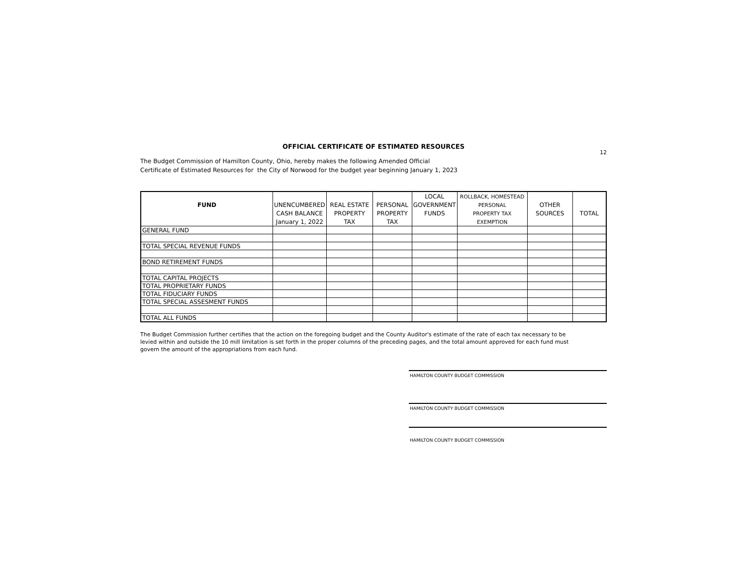OFFICIAL CERTIFICATE OF ESTIMATED RESOURCES
12
The Budget Commission of Hamilton County, Ohio, hereby makes the following Amended Official
Certificate of Estimated Resources for the City of Norwood for the budget year beginning January 1, 2023
| | | | | LOCAL | ROLLBACK, HOMESTEAD | | |
| --- | --- | --- | --- | --- | --- | --- | --- |
| FUND | UNENCUMBERED | REAL ESTATE | PERSONAL | GOVERNMENT | PERSONAL | OTHER | |
| | CASH BALANCE | PROPERTY | PROPERTY | FUNDS | PROPERTY TAX | SOURCES | TOTAL |
| | January 1, 2022 | TAX | TAX | | EXEMPTION | | |
| GENERAL FUND | | | | | | | |
| TOTAL SPECIAL REVENUE FUNDS | | | | | | | |
| BOND RETIREMENT FUNDS | | | | | | | |
| TOTAL CAPITAL PROJECTS | | | | | | | |
| TOTAL PROPRIETARY FUNDS | | | | | | | |
| TOTAL FIDUCIARY FUNDS | | | | | | | |
| TOTAL SPECIAL ASSESMENT FUNDS | | | | | | | |
| TOTAL ALL FUNDS | | | | | | | |
The Budget Commission further certifies that the action on the foregoing budget and the County Auditor's estimate of the rate of each tax necessary to be
levied within and outside the 10 mill limitation is set forth in the proper columns of the preceding pages, and the total amount approved for each fund must
govern the amount of the appropriations from each fund.
HAMILTON COUNTY BUDGET COMMISSION
HAMILTON COUNTY BUDGET COMMISSION
HAMILTON COUNTY BUDGET COMMISSION